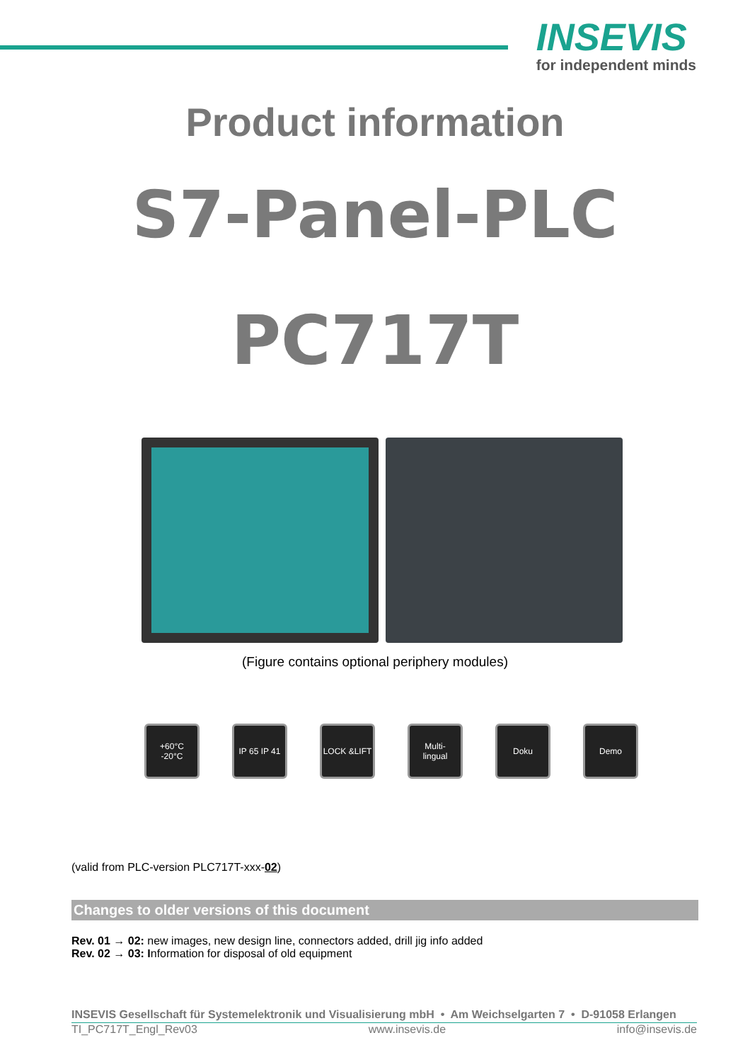INSEVIS
for independent minds
Product information
S7-Panel-PLC
PC717T
(Figure contains optional periphery modules)
+60°C
-20°C
IP 65 IP 41
LOCK &LIFT Multi-
lingual
Doku Demo
(valid from PLC-version PLC717T-xxx-02)
Changes to older versions of this document
Rev. 01 → 02: new images, new design line, connectors added, drill jig info added
Rev. 02 → 03: Information for disposal of old equipment
INSEVIS Gesellschaft für Systemelektronik und Visualisierung mbH • Am Weichselgarten 7 • D-91058 Erlangen
TI_PC717T_Engl_Rev03 www.insevis.de info@insevis.de